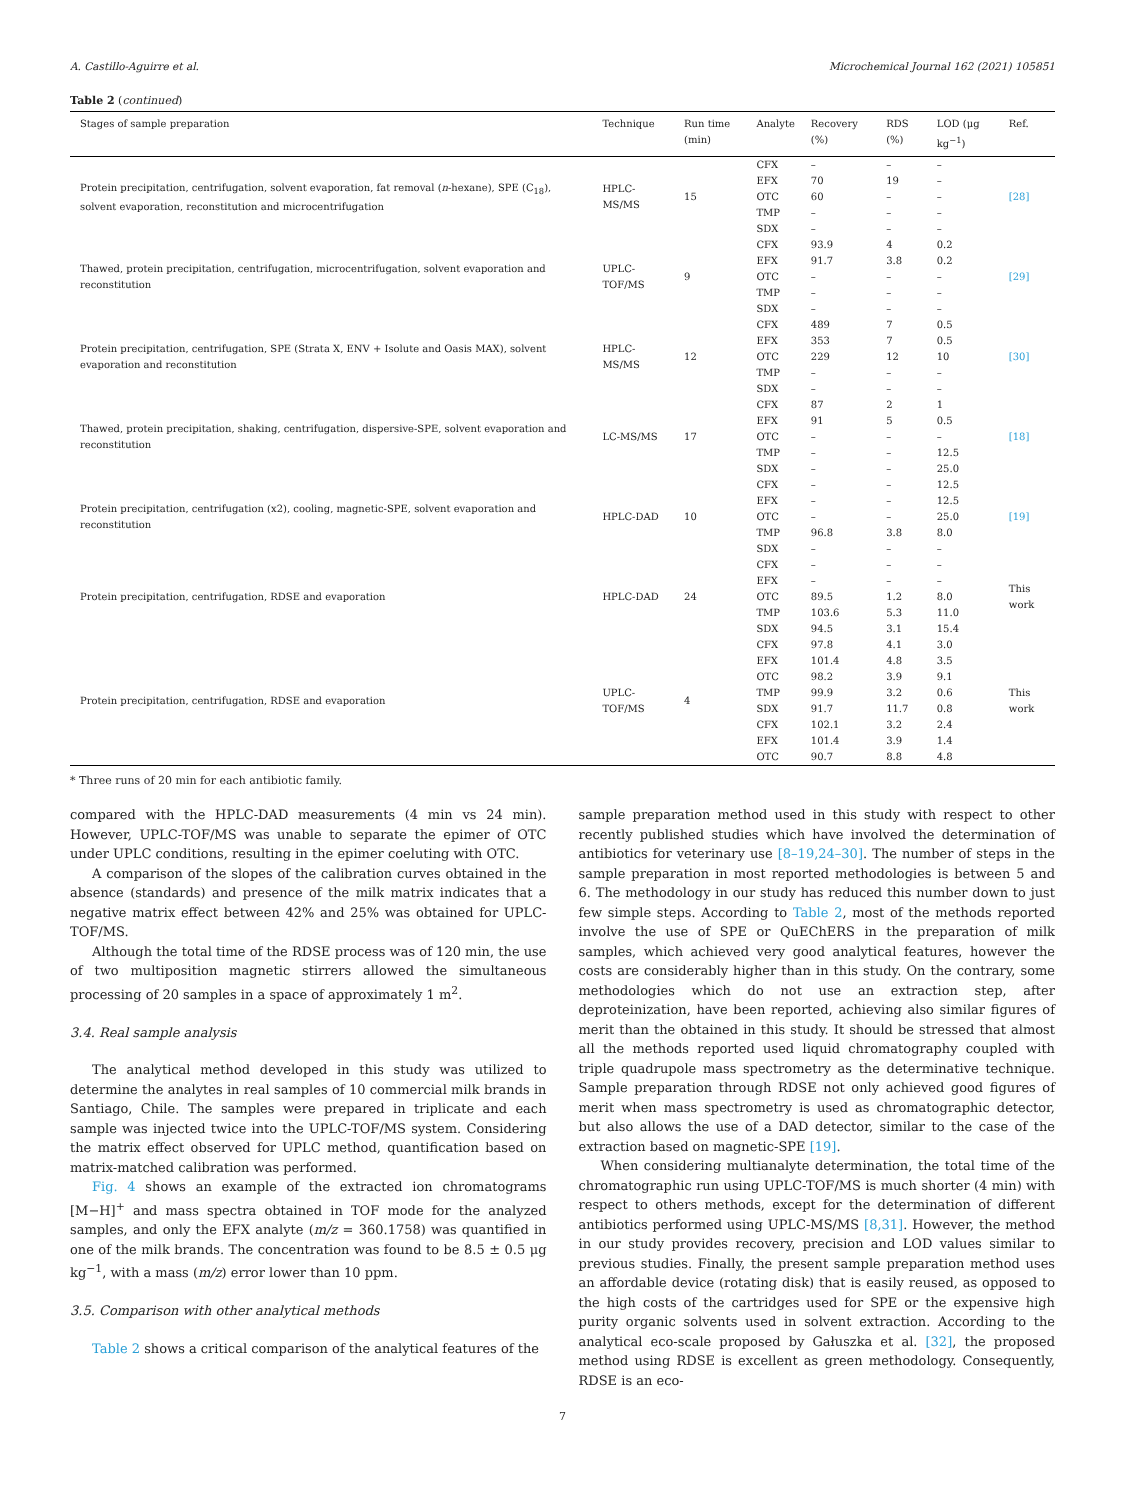A. Castillo-Aguirre et al. Microchemical Journal 162 (2021) 105851
Table 2 (continued)
| Stages of sample preparation | Technique | Run time (min) | Analyte | Recovery (%) | RDS (%) | LOD (μg kg<sup>−1</sup>) | Ref. |
| --- | --- | --- | --- | --- | --- | --- | --- |
| Protein precipitation, centrifugation, solvent evaporation, fat removal ( n -hexane), SPE (C<sub>18</sub>), solvent evaporation, reconstitution and microcentrifugation | HPLC-MS/MS | 15 | CFX EFX OTC TMP SDX | – 70 60 – – | – 19 – – – | – – – – – | [28] |
| Thawed, protein precipitation, centrifugation, microcentrifugation, solvent evaporation and reconstitution | UPLC-TOF/MS | 9 | CFX EFX OTC TMP SDX | 93.9 91.7 – – – | 4 3.8 – – – | 0.2 0.2 – – – | [29] |
| Protein precipitation, centrifugation, SPE (Strata X, ENV + Isolute and Oasis MAX), solvent evaporation and reconstitution | HPLC-MS/MS | 12 | CFX EFX OTC TMP SDX | 489 353 229 – – | 7 7 12 – – | 0.5 0.5 10 – – | [30] |
| Thawed, protein precipitation, shaking, centrifugation, dispersive-SPE, solvent evaporation and reconstitution | LC-MS/MS | 17 | CFX EFX OTC TMP SDX | 87 91 – – – | 2 5 – – – | 1 0.5 – 12.5 25.0 | [18] |
| Protein precipitation, centrifugation (x2), cooling, magnetic-SPE, solvent evaporation and reconstitution | HPLC-DAD | 10 | CFX EFX OTC TMP SDX | – – – 96.8 – | – – – 3.8 – | 12.5 12.5 25.0 8.0 – | [19] |
| Protein precipitation, centrifugation, RDSE and evaporation | HPLC-DAD | 24 | CFX EFX OTC TMP SDX | – – 89.5 103.6 94.5 | – – 1.2 5.3 3.1 | – – 8.0 11.0 15.4 | This work |
| Protein precipitation, centrifugation, RDSE and evaporation | UPLC-TOF/MS | 4 | CFX EFX OTC TMP SDX CFX EFX OTC | 97.8 101.4 98.2 99.9 91.7 102.1 101.4 90.7 | 4.1 4.8 3.9 3.2 11.7 3.2 3.9 8.8 | 3.0 3.5 9.1 0.6 0.8 2.4 1.4 4.8 | This work |
* Three runs of 20 min for each antibiotic family.
compared with the HPLC-DAD measurements (4 min vs 24 min). However, UPLC-TOF/MS was unable to separate the epimer of OTC under UPLC conditions, resulting in the epimer coeluting with OTC.
A comparison of the slopes of the calibration curves obtained in the absence (standards) and presence of the milk matrix indicates that a negative matrix effect between 42% and 25% was obtained for UPLC-TOF/MS.
Although the total time of the RDSE process was of 120 min, the use of two multiposition magnetic stirrers allowed the simultaneous processing of 20 samples in a space of approximately 1 m<sup>2</sup>.
3.4. Real sample analysis
The analytical method developed in this study was utilized to determine the analytes in real samples of 10 commercial milk brands in Santiago, Chile. The samples were prepared in triplicate and each sample was injected twice into the UPLC-TOF/MS system. Considering the matrix effect observed for UPLC method, quantification based on matrix-matched calibration was performed.
Fig. 4 shows an example of the extracted ion chromatograms [M−H]<sup>+</sup> and mass spectra obtained in TOF mode for the analyzed samples, and only the EFX analyte (m/z = 360.1758) was quantified in one of the milk brands. The concentration was found to be 8.5 ± 0.5 μg kg<sup>−1</sup>, with a mass (m/z) error lower than 10 ppm.
3.5. Comparison with other analytical methods
Table 2 shows a critical comparison of the analytical features of the
sample preparation method used in this study with respect to other recently published studies which have involved the determination of antibiotics for veterinary use [8–19,24–30]. The number of steps in the sample preparation in most reported methodologies is between 5 and 6. The methodology in our study has reduced this number down to just few simple steps. According to Table 2, most of the methods reported involve the use of SPE or QuEChERS in the preparation of milk samples, which achieved very good analytical features, however the costs are considerably higher than in this study. On the contrary, some methodologies which do not use an extraction step, after deproteinization, have been reported, achieving also similar figures of merit than the obtained in this study. It should be stressed that almost all the methods reported used liquid chromatography coupled with triple quadrupole mass spectrometry as the determinative technique. Sample preparation through RDSE not only achieved good figures of merit when mass spectrometry is used as chromatographic detector, but also allows the use of a DAD detector, similar to the case of the extraction based on magnetic-SPE [19].
When considering multianalyte determination, the total time of the chromatographic run using UPLC-TOF/MS is much shorter (4 min) with respect to others methods, except for the determination of different antibiotics performed using UPLC-MS/MS [8,31]. However, the method in our study provides recovery, precision and LOD values similar to previous studies. Finally, the present sample preparation method uses an affordable device (rotating disk) that is easily reused, as opposed to the high costs of the cartridges used for SPE or the expensive high purity organic solvents used in solvent extraction. According to the analytical eco-scale proposed by Gałuszka et al. [32], the proposed method using RDSE is excellent as green methodology. Consequently, RDSE is an eco-
7